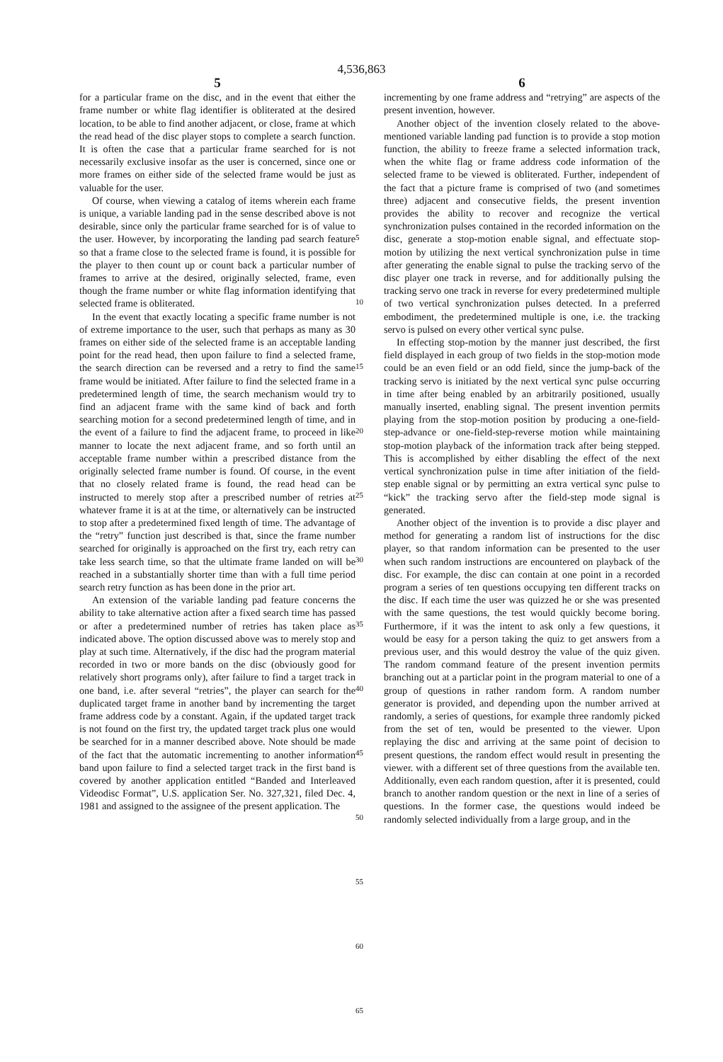4,536,863
5
for a particular frame on the disc, and in the event that either the frame number or white flag identifier is obliterated at the desired location, to be able to find another adjacent, or close, frame at which the read head of the disc player stops to complete a search function. It is often the case that a particular frame searched for is not necessarily exclusive insofar as the user is concerned, since one or more frames on either side of the selected frame would be just as valuable for the user.
Of course, when viewing a catalog of items wherein each frame is unique, a variable landing pad in the sense described above is not desirable, since only the particular frame searched for is of value to the user. However, by incorporating the landing pad search feature so that a frame close to the selected frame is found, it is possible for the player to then count up or count back a particular number of frames to arrive at the desired, originally selected, frame, even though the frame number or white flag information identifying that selected frame is obliterated.
In the event that exactly locating a specific frame number is not of extreme importance to the user, such that perhaps as many as 30 frames on either side of the selected frame is an acceptable landing point for the read head, then upon failure to find a selected frame, the search direction can be reversed and a retry to find the same frame would be initiated. After failure to find the selected frame in a predetermined length of time, the search mechanism would try to find an adjacent frame with the same kind of back and forth searching motion for a second predetermined length of time, and in the event of a failure to find the adjacent frame, to proceed in like manner to locate the next adjacent frame, and so forth until an acceptable frame number within a prescribed distance from the originally selected frame number is found. Of course, in the event that no closely related frame is found, the read head can be instructed to merely stop after a prescribed number of retries at whatever frame it is at at the time, or alternatively can be instructed to stop after a predetermined fixed length of time. The advantage of the “retry” function just described is that, since the frame number searched for originally is approached on the first try, each retry can take less search time, so that the ultimate frame landed on will be reached in a substantially shorter time than with a full time period search retry function as has been done in the prior art.
An extension of the variable landing pad feature concerns the ability to take alternative action after a fixed search time has passed or after a predetermined number of retries has taken place as indicated above. The option discussed above was to merely stop and play at such time. Alternatively, if the disc had the program material recorded in two or more bands on the disc (obviously good for relatively short programs only), after failure to find a target track in one band, i.e. after several “retries”, the player can search for the duplicated target frame in another band by incrementing the target frame address code by a constant. Again, if the updated target track is not found on the first try, the updated target track plus one would be searched for in a manner described above. Note should be made of the fact that the automatic incrementing to another information band upon failure to find a selected target track in the first band is covered by another application entitled “Banded and Interleaved Videodisc Format”, U.S. application Ser. No. 327,321, filed Dec. 4, 1981 and assigned to the assignee of the present application. The
5
10
15
20
25
30
35
40
45
50
55
60
65
6
incrementing by one frame address and “retrying” are aspects of the present invention, however.
Another object of the invention closely related to the above-mentioned variable landing pad function is to provide a stop motion function, the ability to freeze frame a selected information track, when the white flag or frame address code information of the selected frame to be viewed is obliterated. Further, independent of the fact that a picture frame is comprised of two (and sometimes three) adjacent and consecutive fields, the present invention provides the ability to recover and recognize the vertical synchronization pulses contained in the recorded information on the disc, generate a stop-motion enable signal, and effectuate stop-motion by utilizing the next vertical synchronization pulse in time after generating the enable signal to pulse the tracking servo of the disc player one track in reverse, and for additionally pulsing the tracking servo one track in reverse for every predetermined multiple of two vertical synchronization pulses detected. In a preferred embodiment, the predetermined multiple is one, i.e. the tracking servo is pulsed on every other vertical sync pulse.
In effecting stop-motion by the manner just described, the first field displayed in each group of two fields in the stop-motion mode could be an even field or an odd field, since the jump-back of the tracking servo is initiated by the next vertical sync pulse occurring in time after being enabled by an arbitrarily positioned, usually manually inserted, enabling signal. The present invention permits playing from the stop-motion position by producing a one-field-step-advance or one-field-step-reverse motion while maintaining stop-motion playback of the information track after being stepped. This is accomplished by either disabling the effect of the next vertical synchronization pulse in time after initiation of the field-step enable signal or by permitting an extra vertical sync pulse to “kick” the tracking servo after the field-step mode signal is generated.
Another object of the invention is to provide a disc player and method for generating a random list of instructions for the disc player, so that random information can be presented to the user when such random instructions are encountered on playback of the disc. For example, the disc can contain at one point in a recorded program a series of ten questions occupying ten different tracks on the disc. If each time the user was quizzed he or she was presented with the same questions, the test would quickly become boring. Furthermore, if it was the intent to ask only a few questions, it would be easy for a person taking the quiz to get answers from a previous user, and this would destroy the value of the quiz given. The random command feature of the present invention permits branching out at a particlar point in the program material to one of a group of questions in rather random form. A random number generator is provided, and depending upon the number arrived at randomly, a series of questions, for example three randomly picked from the set of ten, would be presented to the viewer. Upon replaying the disc and arriving at the same point of decision to present questions, the random effect would result in presenting the viewer. with a different set of three questions from the available ten. Additionally, even each random question, after it is presented, could branch to another random question or the next in line of a series of questions. In the former case, the questions would indeed be randomly selected individually from a large group, and in the